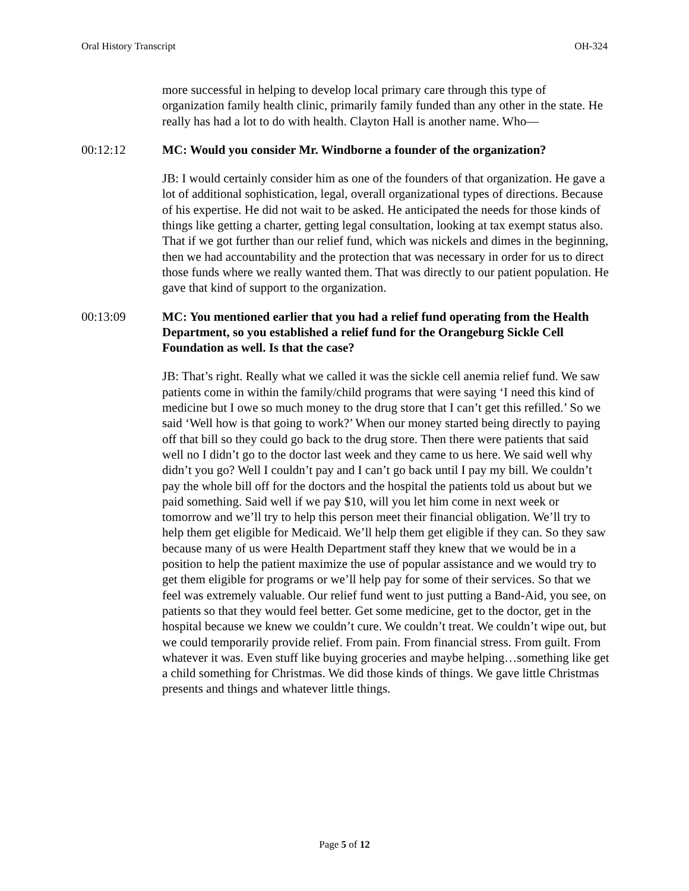Oral History Transcript OH-324
more successful in helping to develop local primary care through this type of organization family health clinic, primarily family funded than any other in the state. He really has had a lot to do with health. Clayton Hall is another name. Who—
00:12:12 MC: Would you consider Mr. Windborne a founder of the organization?
JB: I would certainly consider him as one of the founders of that organization. He gave a lot of additional sophistication, legal, overall organizational types of directions. Because of his expertise. He did not wait to be asked. He anticipated the needs for those kinds of things like getting a charter, getting legal consultation, looking at tax exempt status also. That if we got further than our relief fund, which was nickels and dimes in the beginning, then we had accountability and the protection that was necessary in order for us to direct those funds where we really wanted them. That was directly to our patient population. He gave that kind of support to the organization.
00:13:09 MC: You mentioned earlier that you had a relief fund operating from the Health Department, so you established a relief fund for the Orangeburg Sickle Cell Foundation as well. Is that the case?
JB: That’s right. Really what we called it was the sickle cell anemia relief fund. We saw patients come in within the family/child programs that were saying ‘I need this kind of medicine but I owe so much money to the drug store that I can’t get this refilled.’ So we said ‘Well how is that going to work?’ When our money started being directly to paying off that bill so they could go back to the drug store. Then there were patients that said well no I didn’t go to the doctor last week and they came to us here. We said well why didn’t you go? Well I couldn’t pay and I can’t go back until I pay my bill. We couldn’t pay the whole bill off for the doctors and the hospital the patients told us about but we paid something. Said well if we pay $10, will you let him come in next week or tomorrow and we’ll try to help this person meet their financial obligation. We’ll try to help them get eligible for Medicaid. We’ll help them get eligible if they can. So they saw because many of us were Health Department staff they knew that we would be in a position to help the patient maximize the use of popular assistance and we would try to get them eligible for programs or we’ll help pay for some of their services. So that we feel was extremely valuable. Our relief fund went to just putting a Band-Aid, you see, on patients so that they would feel better. Get some medicine, get to the doctor, get in the hospital because we knew we couldn’t cure. We couldn’t treat. We couldn’t wipe out, but we could temporarily provide relief. From pain. From financial stress. From guilt. From whatever it was. Even stuff like buying groceries and maybe helping…something like get a child something for Christmas. We did those kinds of things. We gave little Christmas presents and things and whatever little things.
Page 5 of 12